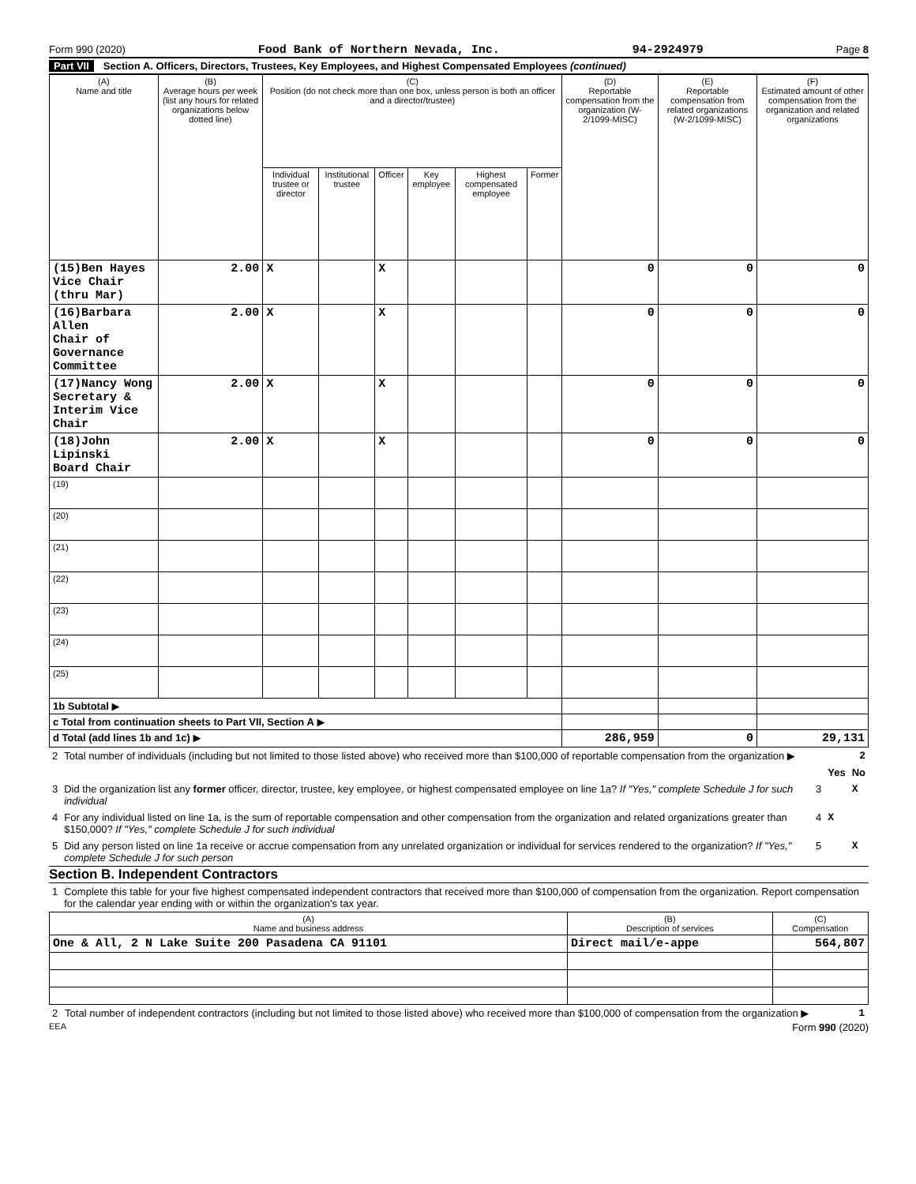Form 990 (2020) Food Bank of Northern Nevada, Inc. 94-2924979 Page 8
Part VII Section A. Officers, Directors, Trustees, Key Employees, and Highest Compensated Employees (continued)
| (A) Name and title | (B) Average hours per week (list any hours for related organizations below dotted line) | (C) Position (do not check more than one box, unless person is both an officer and a director/trustee) | | | | | | (D) Reportable compensation from the organization (W-2/1099-MISC) | (E) Reportable compensation from related organizations (W-2/1099-MISC) | (F) Estimated amount of other compensation from the organization and related organizations |
| --- | --- | --- | --- | --- | --- | --- | --- | --- | --- | --- |
| | | Individual trustee or director | Institutional trustee | Officer | Key employee | Highest compensated employee | Former | | | |
| (15)Ben Hayes Vice Chair (thru Mar) | 2.00 | X | | X | | | | 0 | 0 | 0 |
| (16)Barbara Allen Chair of Governance Committee | 2.00 | X | | X | | | | 0 | 0 | 0 |
| (17)Nancy Wong Secretary & Interim Vice Chair | 2.00 | X | | X | | | | 0 | 0 | 0 |
| (18)John Lipinski Board Chair | 2.00 | X | | X | | | | 0 | 0 | 0 |
| (19) | | | | | | | | | | |
| (20) | | | | | | | | | | |
| (21) | | | | | | | | | | |
| (22) | | | | | | | | | | |
| (23) | | | | | | | | | | |
| (24) | | | | | | | | | | |
| (25) | | | | | | | | | | |
| 1b Subtotal ▶ | | | | | | | | | | |
| c Total from continuation sheets to Part VII, Section A ▶ | | | | | | | | | | |
| d Total (add lines 1b and 1c) ▶ | | | | | | | | 286,959 | 0 | 29,131 |
| 2 | Total number of individuals (including but not limited to those listed above) who received more than $100,000 of reportable compensation from the organization ▶ | 2 | | |
| | | | Yes | No |
| 3 | Did the organization list any former officer, director, trustee, key employee, or highest compensated employee on line 1a? If "Yes," complete Schedule J for such individual | 3 | | X |
| 4 | For any individual listed on line 1a, is the sum of reportable compensation and other compensation from the organization and related organizations greater than $150,000? If "Yes," complete Schedule J for such individual | 4 | X | |
| 5 | Did any person listed on line 1a receive or accrue compensation from any unrelated organization or individual for services rendered to the organization? If "Yes," complete Schedule J for such person | 5 | | X |
Section B. Independent Contractors
| 1 | Complete this table for your five highest compensated independent contractors that received more than $100,000 of compensation from the organization. Report compensation for the calendar year ending with or within the organization's tax year. |
| (A) Name and business address | (B) Description of services | (C) Compensation |
| --- | --- | --- |
| One & All, 2 N Lake Suite 200 Pasadena CA 91101 | Direct mail/e-appe | 564,807 |
| 2 | Total number of independent contractors (including but not limited to those listed above) who received more than $100,000 of compensation from the organization ▶ | 1 |
EEA Form 990 (2020)